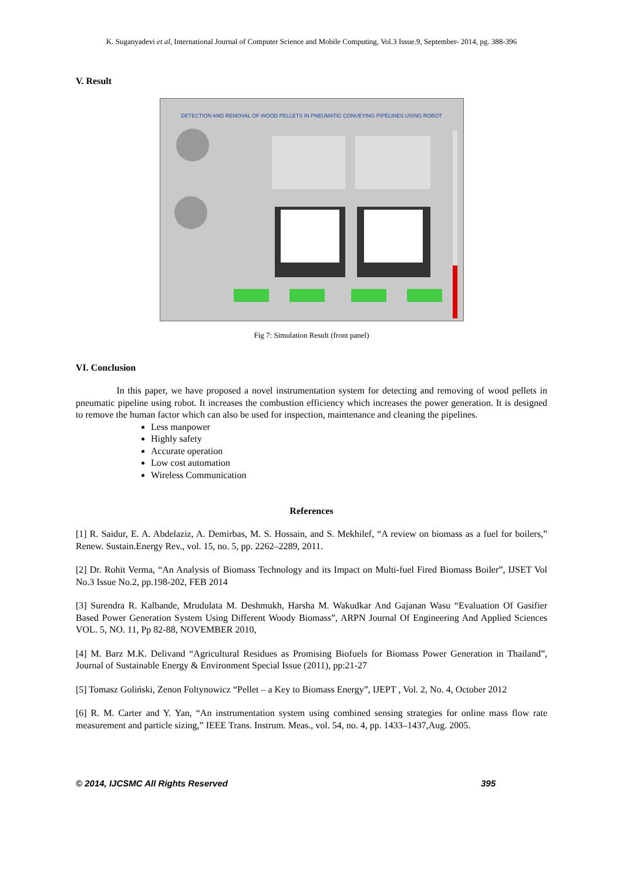K. Suganyadevi et al, International Journal of Computer Science and Mobile Computing, Vol.3 Issue.9, September- 2014, pg. 388-396
V. Result
DETECTION AND REMOVAL OF WOOD PELLETS IN PNEUMATIC CONVEYING PIPELINES USING ROBOT
Fig 7: Simulation Result (front panel)
VI. Conclusion
In this paper, we have proposed a novel instrumentation system for detecting and removing of wood pellets in pneumatic pipeline using robot. It increases the combustion efficiency which increases the power generation. It is designed to remove the human factor which can also be used for inspection, maintenance and cleaning the pipelines.
Less manpower
Highly safety
Accurate operation
Low cost automation
Wireless Communication
References
[1] R. Saidur, E. A. Abdelaziz, A. Demirbas, M. S. Hossain, and S. Mekhilef, “A review on biomass as a fuel for boilers,” Renew. Sustain.Energy Rev., vol. 15, no. 5, pp. 2262–2289, 2011.
[2] Dr. Rohit Verma, “An Analysis of Biomass Technology and its Impact on Multi-fuel Fired Biomass Boiler”, IJSET Vol No.3 Issue No.2, pp.198-202, FEB 2014
[3] Surendra R. Kalbande, Mrudulata M. Deshmukh, Harsha M. Wakudkar And Gajanan Wasu “Evaluation Of Gasifier Based Power Generation System Using Different Woody Biomass”, ARPN Journal Of Engineering And Applied Sciences VOL. 5, NO. 11, Pp 82-88, NOVEMBER 2010,
[4] M. Barz M.K. Delivand “Agricultural Residues as Promising Biofuels for Biomass Power Generation in Thailand”, Journal of Sustainable Energy & Environment Special Issue (2011), pp:21-27
[5] Tomasz Goliński, Zenon Foltynowicz “Pellet – a Key to Biomass Energy”, IJEPT , Vol. 2, No. 4, October 2012
[6] R. M. Carter and Y. Yan, “An instrumentation system using combined sensing strategies for online mass flow rate measurement and particle sizing,” IEEE Trans. Instrum. Meas., vol. 54, no. 4, pp. 1433–1437,Aug. 2005.
© 2014, IJCSMC All Rights Reserved 395